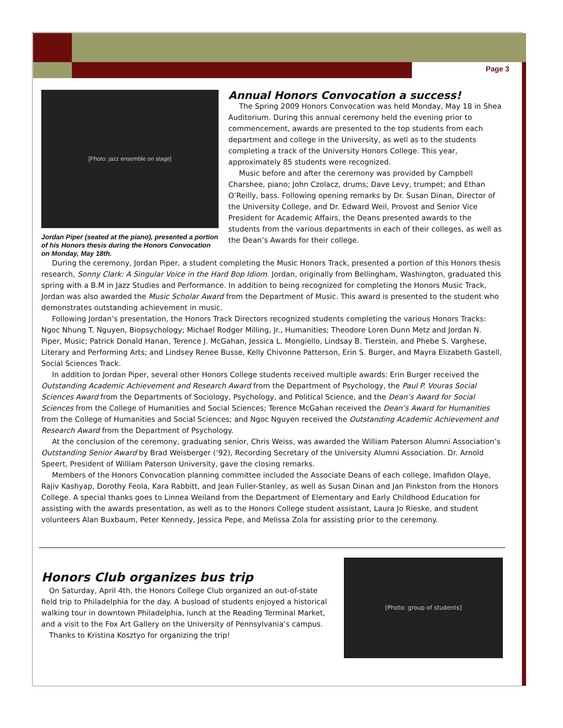Page 3
[Photo: jazz ensemble on stage]
Jordan Piper (seated at the piano), presented a portion of his Honors thesis during the Honors Convocation on Monday, May 18th.
Annual Honors Convocation a success!
The Spring 2009 Honors Convocation was held Monday, May 18 in Shea Auditorium. During this annual ceremony held the evening prior to commencement, awards are presented to the top students from each department and college in the University, as well as to the students completing a track of the University Honors College. This year, approximately 85 students were recognized.
Music before and after the ceremony was provided by Campbell Charshee, piano; John Czolacz, drums; Dave Levy, trumpet; and Ethan O’Reilly, bass. Following opening remarks by Dr. Susan Dinan, Director of the University College, and Dr. Edward Weil, Provost and Senior Vice President for Academic Affairs, the Deans presented awards to the students from the various departments in each of their colleges, as well as the Dean’s Awards for their college.
During the ceremony, Jordan Piper, a student completing the Music Honors Track, presented a portion of this Honors thesis research, Sonny Clark: A Singular Voice in the Hard Bop Idiom. Jordan, originally from Bellingham, Washington, graduated this spring with a B.M in Jazz Studies and Performance. In addition to being recognized for completing the Honors Music Track, Jordan was also awarded the Music Scholar Award from the Department of Music. This award is presented to the student who demonstrates outstanding achievement in music.
Following Jordan’s presentation, the Honors Track Directors recognized students completing the various Honors Tracks: Ngoc Nhung T. Nguyen, Biopsychology; Michael Rodger Milling, Jr., Humanities; Theodore Loren Dunn Metz and Jordan N. Piper, Music; Patrick Donald Hanan, Terence J. McGahan, Jessica L. Mongiello, Lindsay B. Tierstein, and Phebe S. Varghese, Literary and Performing Arts; and Lindsey Renee Busse, Kelly Chivonne Patterson, Erin S. Burger, and Mayra Elizabeth Gastell, Social Sciences Track.
In addition to Jordan Piper, several other Honors College students received multiple awards: Erin Burger received the Outstanding Academic Achievement and Research Award from the Department of Psychology, the Paul P. Vouras Social Sciences Award from the Departments of Sociology, Psychology, and Political Science, and the Dean’s Award for Social Sciences from the College of Humanities and Social Sciences; Terence McGahan received the Dean’s Award for Humanities from the College of Humanities and Social Sciences; and Ngoc Nguyen received the Outstanding Academic Achievement and Research Award from the Department of Psychology.
At the conclusion of the ceremony, graduating senior, Chris Weiss, was awarded the William Paterson Alumni Association’s Outstanding Senior Award by Brad Weisberger (‘92), Recording Secretary of the University Alumni Association. Dr. Arnold Speert, President of William Paterson University, gave the closing remarks.
Members of the Honors Convocation planning committee included the Associate Deans of each college, Imafidon Olaye, Rajiv Kashyap, Dorothy Feola, Kara Rabbitt, and Jean Fuller-Stanley, as well as Susan Dinan and Jan Pinkston from the Honors College. A special thanks goes to Linnea Weiland from the Department of Elementary and Early Childhood Education for assisting with the awards presentation, as well as to the Honors College student assistant, Laura Jo Rieske, and student volunteers Alan Buxbaum, Peter Kennedy, Jessica Pepe, and Melissa Zola for assisting prior to the ceremony.
Honors Club organizes bus trip
On Saturday, April 4th, the Honors College Club organized an out-of-state field trip to Philadelphia for the day. A busload of students enjoyed a historical walking tour in downtown Philadelphia, lunch at the Reading Terminal Market, and a visit to the Fox Art Gallery on the University of Pennsylvania’s campus.
Thanks to Kristina Kosztyo for organizing the trip!
[Photo: group of students]